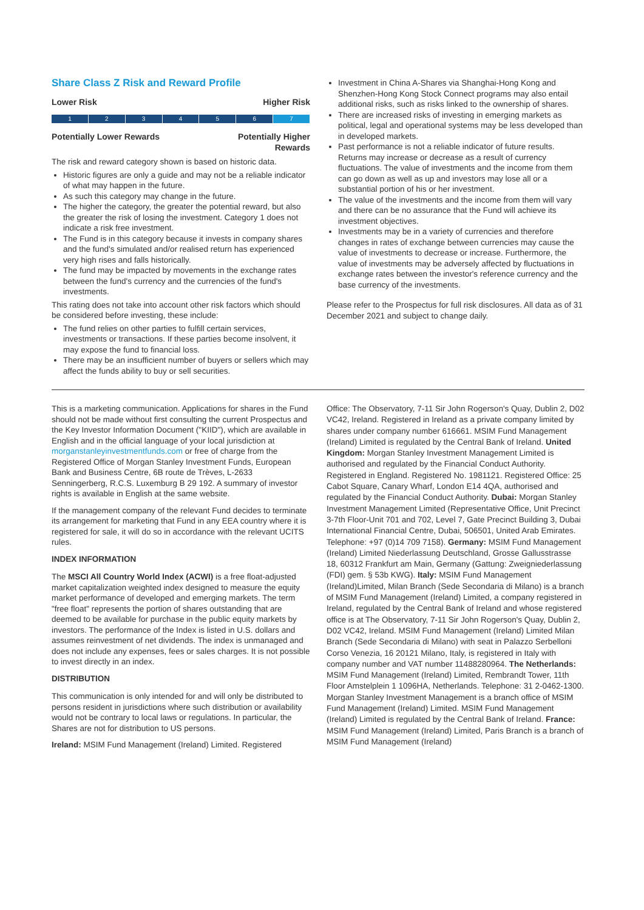Share Class Z Risk and Reward Profile
Lower Risk Higher Risk
1 2 3 4 5 6 7
Potentially Lower Rewards Potentially Higher
Rewards
The risk and reward category shown is based on historic data.
Historic figures are only a guide and may not be a reliable indicator of what may happen in the future.
As such this category may change in the future.
The higher the category, the greater the potential reward, but also the greater the risk of losing the investment. Category 1 does not indicate a risk free investment.
The Fund is in this category because it invests in company shares and the fund's simulated and/or realised return has experienced very high rises and falls historically.
The fund may be impacted by movements in the exchange rates between the fund's currency and the currencies of the fund's investments.
This rating does not take into account other risk factors which should be considered before investing, these include:
The fund relies on other parties to fulfill certain services, investments or transactions. If these parties become insolvent, it may expose the fund to financial loss.
There may be an insufficient number of buyers or sellers which may affect the funds ability to buy or sell securities.
Investment in China A-Shares via Shanghai-Hong Kong and Shenzhen-Hong Kong Stock Connect programs may also entail additional risks, such as risks linked to the ownership of shares.
There are increased risks of investing in emerging markets as political, legal and operational systems may be less developed than in developed markets.
Past performance is not a reliable indicator of future results. Returns may increase or decrease as a result of currency fluctuations. The value of investments and the income from them can go down as well as up and investors may lose all or a substantial portion of his or her investment.
The value of the investments and the income from them will vary and there can be no assurance that the Fund will achieve its investment objectives.
Investments may be in a variety of currencies and therefore changes in rates of exchange between currencies may cause the value of investments to decrease or increase. Furthermore, the value of investments may be adversely affected by fluctuations in exchange rates between the investor's reference currency and the base currency of the investments.
Please refer to the Prospectus for full risk disclosures. All data as of 31 December 2021 and subject to change daily.
This is a marketing communication. Applications for shares in the Fund should not be made without first consulting the current Prospectus and the Key Investor Information Document ("KIID"), which are available in English and in the official language of your local jurisdiction at morganstanleyinvestmentfunds.com or free of charge from the Registered Office of Morgan Stanley Investment Funds, European Bank and Business Centre, 6B route de Trèves, L-2633 Senningerberg, R.C.S. Luxemburg B 29 192. A summary of investor rights is available in English at the same website.
If the management company of the relevant Fund decides to terminate its arrangement for marketing that Fund in any EEA country where it is registered for sale, it will do so in accordance with the relevant UCITS rules.
INDEX INFORMATION
The MSCI All Country World Index (ACWI) is a free float-adjusted market capitalization weighted index designed to measure the equity market performance of developed and emerging markets. The term "free float" represents the portion of shares outstanding that are deemed to be available for purchase in the public equity markets by investors. The performance of the Index is listed in U.S. dollars and assumes reinvestment of net dividends. The index is unmanaged and does not include any expenses, fees or sales charges. It is not possible to invest directly in an index.
DISTRIBUTION
This communication is only intended for and will only be distributed to persons resident in jurisdictions where such distribution or availability would not be contrary to local laws or regulations. In particular, the Shares are not for distribution to US persons.
Ireland: MSIM Fund Management (Ireland) Limited. Registered
Office: The Observatory, 7-11 Sir John Rogerson's Quay, Dublin 2, D02 VC42, Ireland. Registered in Ireland as a private company limited by shares under company number 616661. MSIM Fund Management (Ireland) Limited is regulated by the Central Bank of Ireland. United Kingdom: Morgan Stanley Investment Management Limited is authorised and regulated by the Financial Conduct Authority. Registered in England. Registered No. 1981121. Registered Office: 25 Cabot Square, Canary Wharf, London E14 4QA, authorised and regulated by the Financial Conduct Authority. Dubai: Morgan Stanley Investment Management Limited (Representative Office, Unit Precinct 3-7th Floor-Unit 701 and 702, Level 7, Gate Precinct Building 3, Dubai International Financial Centre, Dubai, 506501, United Arab Emirates. Telephone: +97 (0)14 709 7158). Germany: MSIM Fund Management (Ireland) Limited Niederlassung Deutschland, Grosse Gallusstrasse 18, 60312 Frankfurt am Main, Germany (Gattung: Zweigniederlassung (FDI) gem. § 53b KWG). Italy: MSIM Fund Management (Ireland)Limited, Milan Branch (Sede Secondaria di Milano) is a branch of MSIM Fund Management (Ireland) Limited, a company registered in Ireland, regulated by the Central Bank of Ireland and whose registered office is at The Observatory, 7-11 Sir John Rogerson's Quay, Dublin 2, D02 VC42, Ireland. MSIM Fund Management (Ireland) Limited Milan Branch (Sede Secondaria di Milano) with seat in Palazzo Serbelloni Corso Venezia, 16 20121 Milano, Italy, is registered in Italy with company number and VAT number 11488280964. The Netherlands: MSIM Fund Management (Ireland) Limited, Rembrandt Tower, 11th Floor Amstelplein 1 1096HA, Netherlands. Telephone: 31 2-0462-1300. Morgan Stanley Investment Management is a branch office of MSIM Fund Management (Ireland) Limited. MSIM Fund Management (Ireland) Limited is regulated by the Central Bank of Ireland. France: MSIM Fund Management (Ireland) Limited, Paris Branch is a branch of MSIM Fund Management (Ireland)